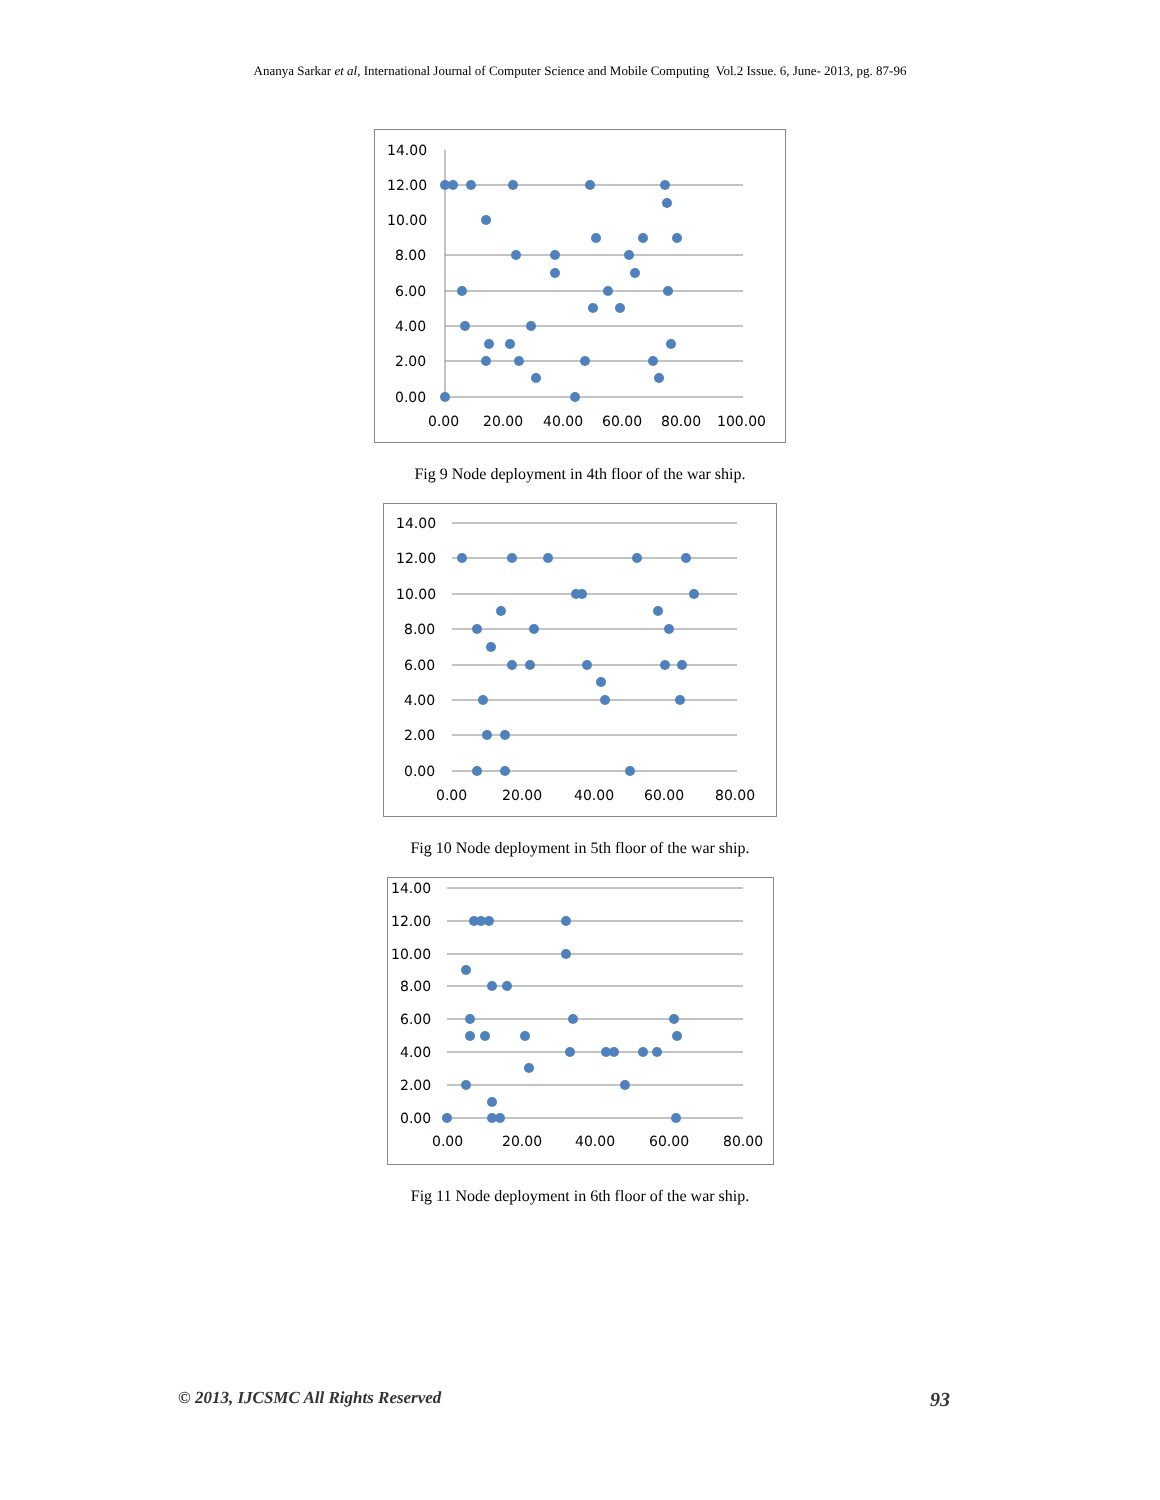Ananya Sarkar et al, International Journal of Computer Science and Mobile Computing Vol.2 Issue. 6, June- 2013, pg. 87-96
14.00
12.00
10.00
8.00
6.00
4.00
2.00
0.00
0.00
20.00
40.00
60.00
80.00
100.00
Fig 9 Node deployment in 4th floor of the war ship.
14.00
12.00
10.00
8.00
6.00
4.00
2.00
0.00
0.00
20.00
40.00
60.00
80.00
Fig 10 Node deployment in 5th floor of the war ship.
14.00
12.00
10.00
8.00
6.00
4.00
2.00
0.00
0.00
20.00
40.00
60.00
80.00
Fig 11 Node deployment in 6th floor of the war ship.
© 2013, IJCSMC All Rights Reserved 93